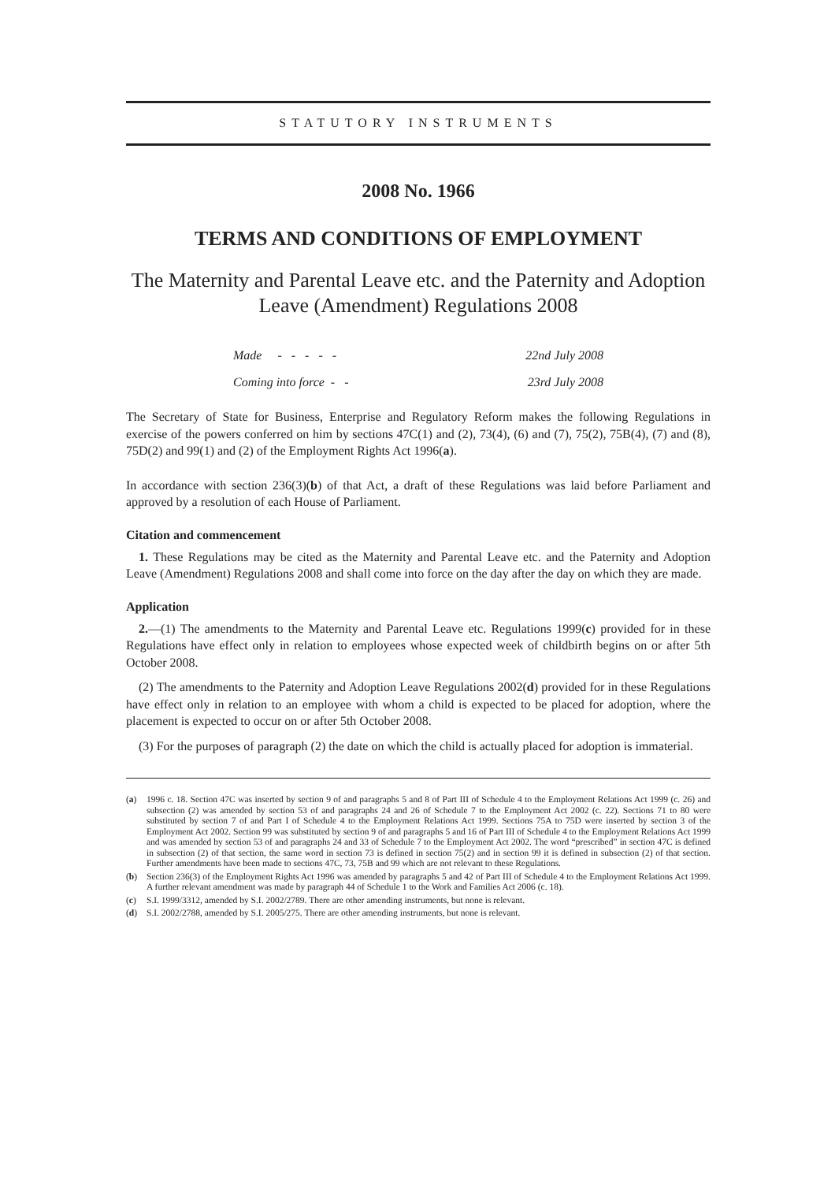STATUTORY INSTRUMENTS
2008 No. 1966
TERMS AND CONDITIONS OF EMPLOYMENT
The Maternity and Parental Leave etc. and the Paternity and Adoption Leave (Amendment) Regulations 2008
Made - - - - - 22nd July 2008
Coming into force - - 23rd July 2008
The Secretary of State for Business, Enterprise and Regulatory Reform makes the following Regulations in exercise of the powers conferred on him by sections 47C(1) and (2), 73(4), (6) and (7), 75(2), 75B(4), (7) and (8), 75D(2) and 99(1) and (2) of the Employment Rights Act 1996(a).
In accordance with section 236(3)(b) of that Act, a draft of these Regulations was laid before Parliament and approved by a resolution of each House of Parliament.
Citation and commencement
1. These Regulations may be cited as the Maternity and Parental Leave etc. and the Paternity and Adoption Leave (Amendment) Regulations 2008 and shall come into force on the day after the day on which they are made.
Application
2.—(1) The amendments to the Maternity and Parental Leave etc. Regulations 1999(c) provided for in these Regulations have effect only in relation to employees whose expected week of childbirth begins on or after 5th October 2008.
(2) The amendments to the Paternity and Adoption Leave Regulations 2002(d) provided for in these Regulations have effect only in relation to an employee with whom a child is expected to be placed for adoption, where the placement is expected to occur on or after 5th October 2008.
(3) For the purposes of paragraph (2) the date on which the child is actually placed for adoption is immaterial.
(a) 1996 c. 18. Section 47C was inserted by section 9 of and paragraphs 5 and 8 of Part III of Schedule 4 to the Employment Relations Act 1999 (c. 26) and subsection (2) was amended by section 53 of and paragraphs 24 and 26 of Schedule 7 to the Employment Act 2002 (c. 22). Sections 71 to 80 were substituted by section 7 of and Part I of Schedule 4 to the Employment Relations Act 1999. Sections 75A to 75D were inserted by section 3 of the Employment Act 2002. Section 99 was substituted by section 9 of and paragraphs 5 and 16 of Part III of Schedule 4 to the Employment Relations Act 1999 and was amended by section 53 of and paragraphs 24 and 33 of Schedule 7 to the Employment Act 2002. The word “prescribed” in section 47C is defined in subsection (2) of that section, the same word in section 73 is defined in section 75(2) and in section 99 it is defined in subsection (2) of that section. Further amendments have been made to sections 47C, 73, 75B and 99 which are not relevant to these Regulations.
(b) Section 236(3) of the Employment Rights Act 1996 was amended by paragraphs 5 and 42 of Part III of Schedule 4 to the Employment Relations Act 1999. A further relevant amendment was made by paragraph 44 of Schedule 1 to the Work and Families Act 2006 (c. 18).
(c) S.I. 1999/3312, amended by S.I. 2002/2789. There are other amending instruments, but none is relevant.
(d) S.I. 2002/2788, amended by S.I. 2005/275. There are other amending instruments, but none is relevant.